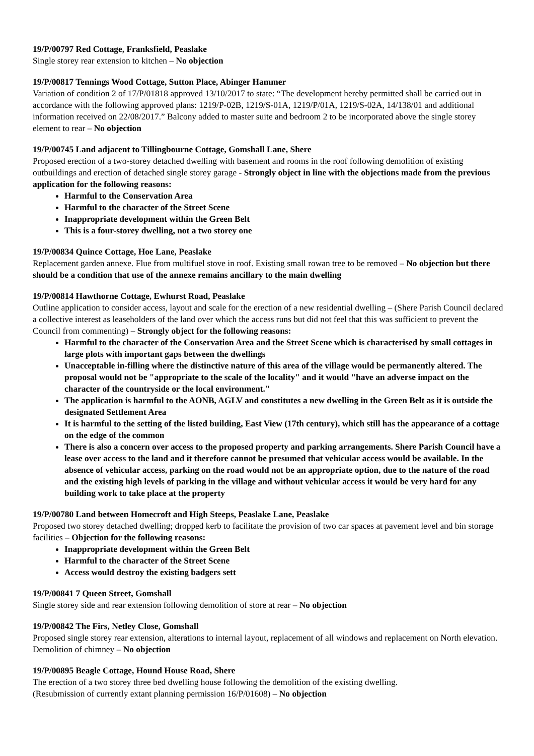19/P/00797 Red Cottage, Franksfield, Peaslake
Single storey rear extension to kitchen – No objection
19/P/00817 Tennings Wood Cottage, Sutton Place, Abinger Hammer
Variation of condition 2 of 17/P/01818 approved 13/10/2017 to state: “The development hereby permitted shall be carried out in accordance with the following approved plans: 1219/P-02B, 1219/S-01A, 1219/P/01A, 1219/S-02A, 14/138/01 and additional information received on 22/08/2017.” Balcony added to master suite and bedroom 2 to be incorporated above the single storey element to rear – No objection
19/P/00745 Land adjacent to Tillingbourne Cottage, Gomshall Lane, Shere
Proposed erection of a two-storey detached dwelling with basement and rooms in the roof following demolition of existing outbuildings and erection of detached single storey garage - Strongly object in line with the objections made from the previous application for the following reasons:
Harmful to the Conservation Area
Harmful to the character of the Street Scene
Inappropriate development within the Green Belt
This is a four-storey dwelling, not a two storey one
19/P/00834 Quince Cottage, Hoe Lane, Peaslake
Replacement garden annexe. Flue from multifuel stove in roof. Existing small rowan tree to be removed – No objection but there should be a condition that use of the annexe remains ancillary to the main dwelling
19/P/00814 Hawthorne Cottage, Ewhurst Road, Peaslake
Outline application to consider access, layout and scale for the erection of a new residential dwelling – (Shere Parish Council declared a collective interest as leaseholders of the land over which the access runs but did not feel that this was sufficient to prevent the Council from commenting) – Strongly object for the following reasons:
Harmful to the character of the Conservation Area and the Street Scene which is characterised by small cottages in large plots with important gaps between the dwellings
Unacceptable in-filling where the distinctive nature of this area of the village would be permanently altered. The proposal would not be "appropriate to the scale of the locality" and it would "have an adverse impact on the character of the countryside or the local environment."
The application is harmful to the AONB, AGLV and constitutes a new dwelling in the Green Belt as it is outside the designated Settlement Area
It is harmful to the setting of the listed building, East View (17th century), which still has the appearance of a cottage on the edge of the common
There is also a concern over access to the proposed property and parking arrangements. Shere Parish Council have a lease over access to the land and it therefore cannot be presumed that vehicular access would be available. In the absence of vehicular access, parking on the road would not be an appropriate option, due to the nature of the road and the existing high levels of parking in the village and without vehicular access it would be very hard for any building work to take place at the property
19/P/00780 Land between Homecroft and High Steeps, Peaslake Lane, Peaslake
Proposed two storey detached dwelling; dropped kerb to facilitate the provision of two car spaces at pavement level and bin storage facilities – Objection for the following reasons:
Inappropriate development within the Green Belt
Harmful to the character of the Street Scene
Access would destroy the existing badgers sett
19/P/00841 7 Queen Street, Gomshall
Single storey side and rear extension following demolition of store at rear – No objection
19/P/00842 The Firs, Netley Close, Gomshall
Proposed single storey rear extension, alterations to internal layout, replacement of all windows and replacement on North elevation. Demolition of chimney – No objection
19/P/00895 Beagle Cottage, Hound House Road, Shere
The erection of a two storey three bed dwelling house following the demolition of the existing dwelling.
(Resubmission of currently extant planning permission 16/P/01608) – No objection